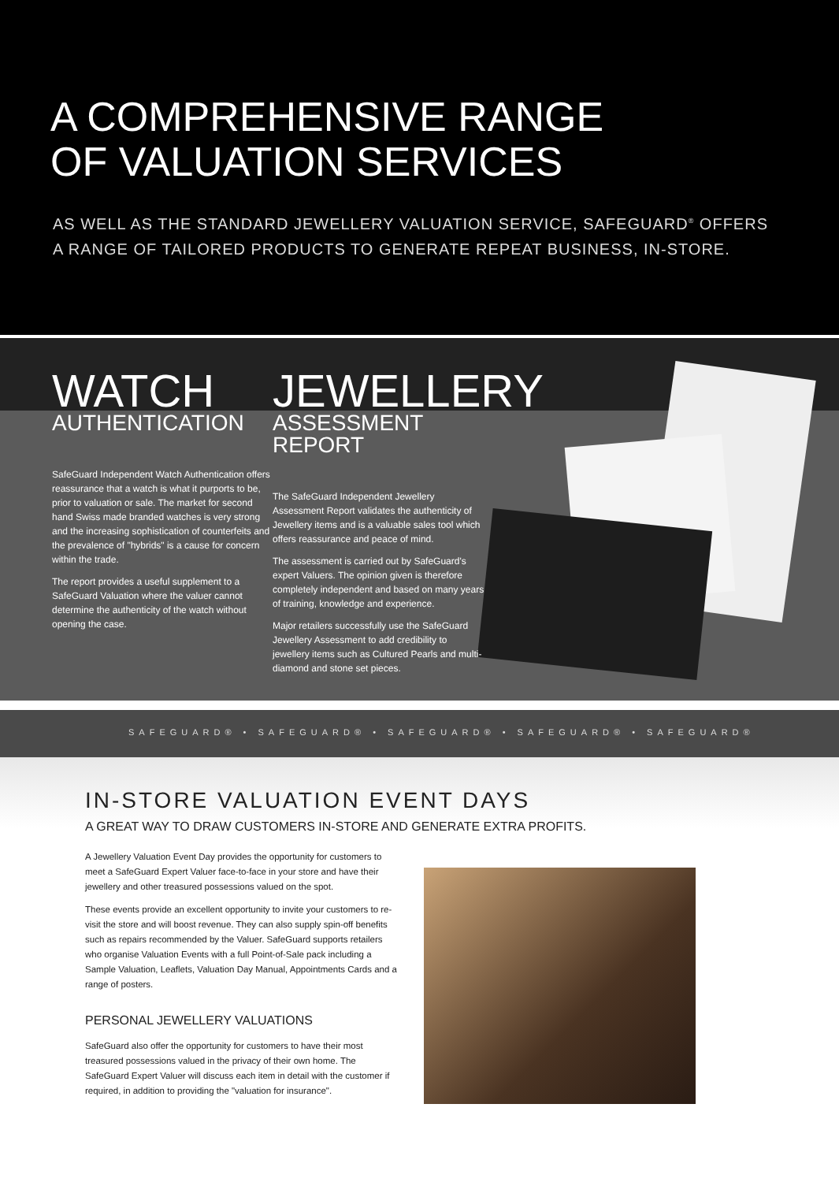A COMPREHENSIVE RANGE
OF VALUATION SERVICES
AS WELL AS THE STANDARD JEWELLERY VALUATION SERVICE, SAFEGUARD<sup>®</sup> OFFERS
A RANGE OF TAILORED PRODUCTS TO GENERATE REPEAT BUSINESS, IN-STORE.
WATCH
AUTHENTICATION
SafeGuard Independent Watch Authentication offers reassurance that a watch is what it purports to be, prior to valuation or sale. The market for second hand Swiss made branded watches is very strong and the increasing sophistication of counterfeits and the prevalence of "hybrids" is a cause for concern within the trade.
The report provides a useful supplement to a SafeGuard Valuation where the valuer cannot determine the authenticity of the watch without opening the case.
JEWELLERY
ASSESSMENT REPORT
The SafeGuard Independent Jewellery Assessment Report validates the authenticity of Jewellery items and is a valuable sales tool which offers reassurance and peace of mind.
The assessment is carried out by SafeGuard's expert Valuers. The opinion given is therefore completely independent and based on many years of training, knowledge and experience.
Major retailers successfully use the SafeGuard Jewellery Assessment to add credibility to jewellery items such as Cultured Pearls and multi-diamond and stone set pieces.
SAFEGUARD® • SAFEGUARD® • SAFEGUARD® • SAFEGUARD® • SAFEGUARD®
IN-STORE VALUATION EVENT DAYS
A GREAT WAY TO DRAW CUSTOMERS IN-STORE AND GENERATE EXTRA PROFITS.
A Jewellery Valuation Event Day provides the opportunity for customers to meet a SafeGuard Expert Valuer face-to-face in your store and have their jewellery and other treasured possessions valued on the spot.
These events provide an excellent opportunity to invite your customers to re-visit the store and will boost revenue. They can also supply spin-off benefits such as repairs recommended by the Valuer. SafeGuard supports retailers who organise Valuation Events with a full Point-of-Sale pack including a Sample Valuation, Leaflets, Valuation Day Manual, Appointments Cards and a range of posters.
PERSONAL JEWELLERY VALUATIONS
SafeGuard also offer the opportunity for customers to have their most treasured possessions valued in the privacy of their own home. The SafeGuard Expert Valuer will discuss each item in detail with the customer if required, in addition to providing the "valuation for insurance".